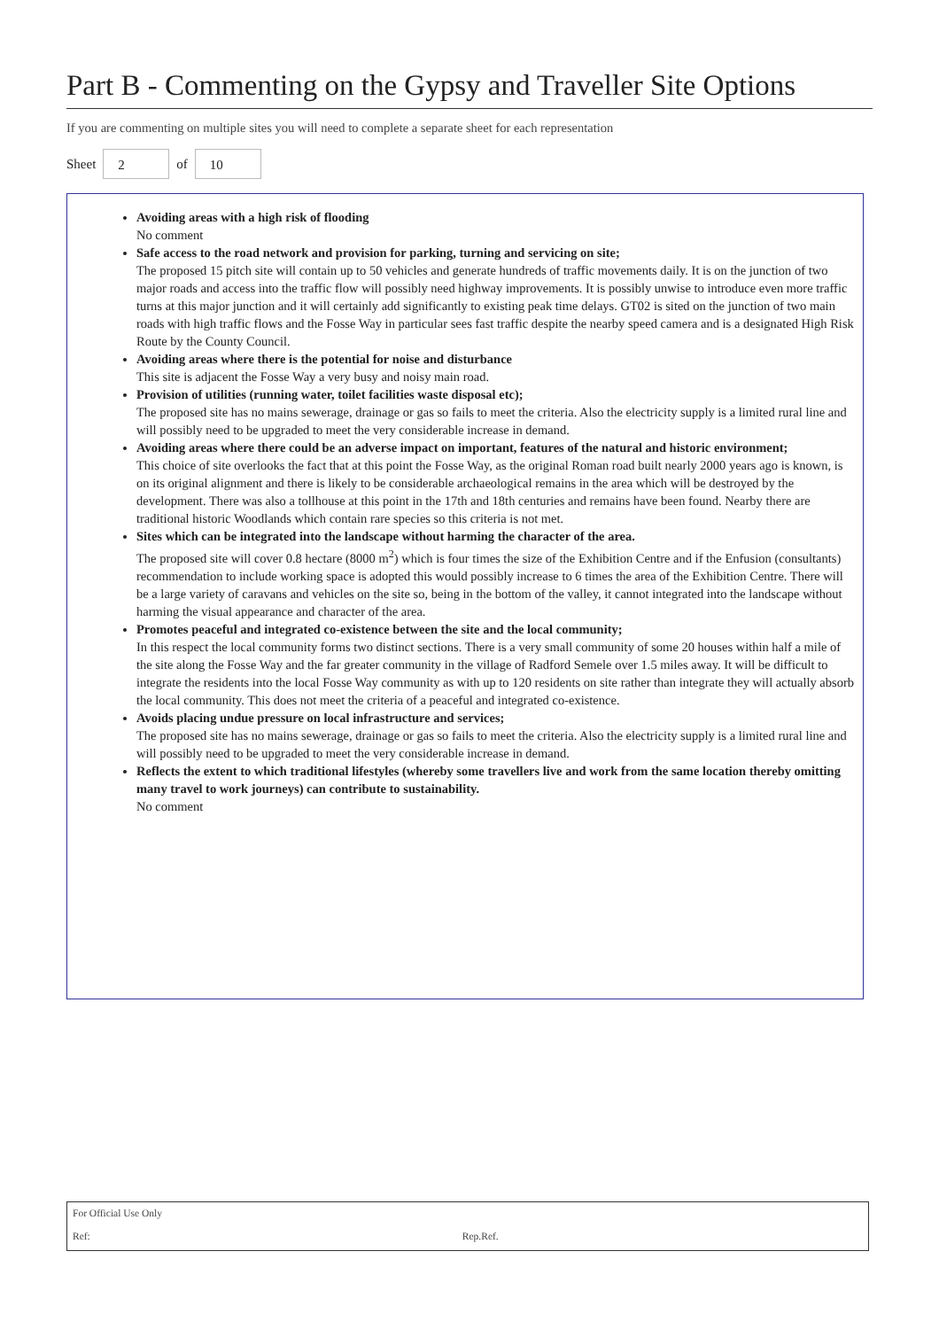Part B - Commenting on the Gypsy and Traveller Site Options
If you are commenting on multiple sites you will need to complete a separate sheet for each representation
Sheet 2 of 10
Avoiding areas with a high risk of flooding
No comment
Safe access to the road network and provision for parking, turning and servicing on site;
The proposed 15 pitch site will contain up to 50 vehicles and generate hundreds of traffic movements daily. It is on the junction of two major roads and access into the traffic flow will possibly need highway improvements. It is possibly unwise to introduce even more traffic turns at this major junction and it will certainly add significantly to existing peak time delays. GT02 is sited on the junction of two main roads with high traffic flows and the Fosse Way in particular sees fast traffic despite the nearby speed camera and is a designated High Risk Route by the County Council.
Avoiding areas where there is the potential for noise and disturbance
This site is adjacent the Fosse Way a very busy and noisy main road.
Provision of utilities (running water, toilet facilities waste disposal etc);
The proposed site has no mains sewerage, drainage or gas so fails to meet the criteria. Also the electricity supply is a limited rural line and will possibly need to be upgraded to meet the very considerable increase in demand.
Avoiding areas where there could be an adverse impact on important, features of the natural and historic environment;
This choice of site overlooks the fact that at this point the Fosse Way, as the original Roman road built nearly 2000 years ago is known, is on its original alignment and there is likely to be considerable archaeological remains in the area which will be destroyed by the development. There was also a tollhouse at this point in the 17th and 18th centuries and remains have been found. Nearby there are traditional historic Woodlands which contain rare species so this criteria is not met.
Sites which can be integrated into the landscape without harming the character of the area.
The proposed site will cover 0.8 hectare (8000 m<sup>2</sup>) which is four times the size of the Exhibition Centre and if the Enfusion (consultants) recommendation to include working space is adopted this would possibly increase to 6 times the area of the Exhibition Centre. There will be a large variety of caravans and vehicles on the site so, being in the bottom of the valley, it cannot integrated into the landscape without harming the visual appearance and character of the area.
Promotes peaceful and integrated co-existence between the site and the local community;
In this respect the local community forms two distinct sections. There is a very small community of some 20 houses within half a mile of the site along the Fosse Way and the far greater community in the village of Radford Semele over 1.5 miles away. It will be difficult to integrate the residents into the local Fosse Way community as with up to 120 residents on site rather than integrate they will actually absorb the local community. This does not meet the criteria of a peaceful and integrated co-existence.
Avoids placing undue pressure on local infrastructure and services;
The proposed site has no mains sewerage, drainage or gas so fails to meet the criteria. Also the electricity supply is a limited rural line and will possibly need to be upgraded to meet the very considerable increase in demand.
Reflects the extent to which traditional lifestyles (whereby some travellers live and work from the same location thereby omitting many travel to work journeys) can contribute to sustainability.
No comment
For Official Use Only
Ref: Rep.Ref.